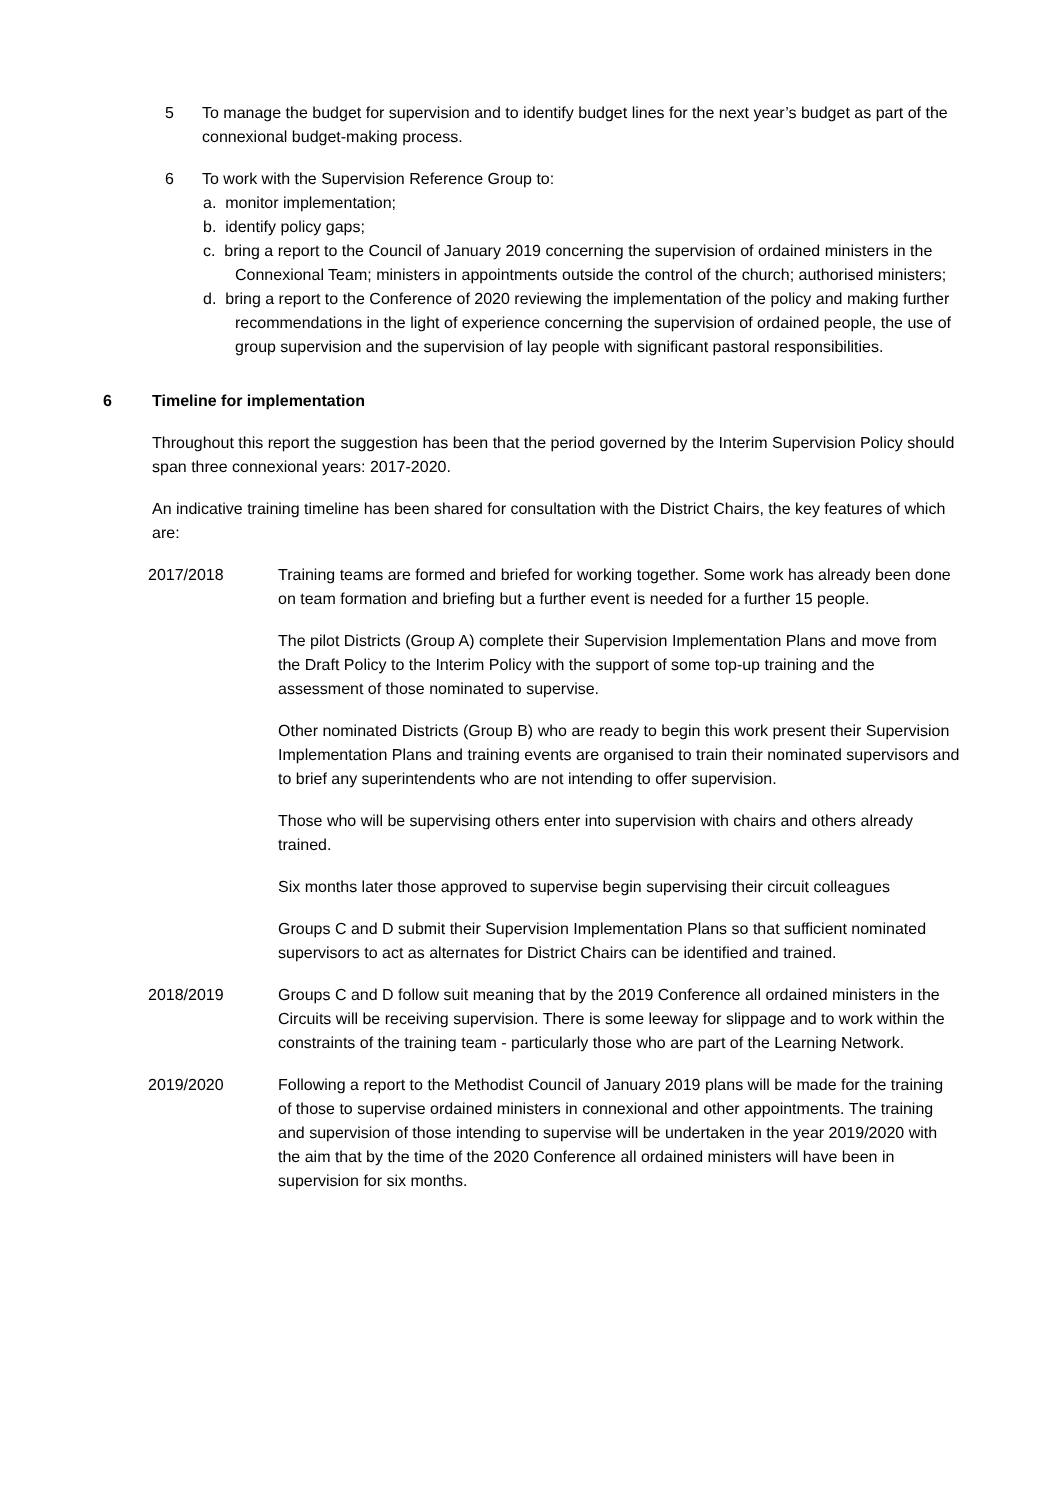5 To manage the budget for supervision and to identify budget lines for the next year’s budget as part of the connexional budget-making process.
6 To work with the Supervision Reference Group to:
a. monitor implementation;
b. identify policy gaps;
c. bring a report to the Council of January 2019 concerning the supervision of ordained ministers in the Connexional Team; ministers in appointments outside the control of the church; authorised ministers;
d. bring a report to the Conference of 2020 reviewing the implementation of the policy and making further recommendations in the light of experience concerning the supervision of ordained people, the use of group supervision and the supervision of lay people with significant pastoral responsibilities.
6 Timeline for implementation
Throughout this report the suggestion has been that the period governed by the Interim Supervision Policy should span three connexional years: 2017-2020.
An indicative training timeline has been shared for consultation with the District Chairs, the key features of which are:
2017/2018 Training teams are formed and briefed for working together. Some work has already been done on team formation and briefing but a further event is needed for a further 15 people.
The pilot Districts (Group A) complete their Supervision Implementation Plans and move from the Draft Policy to the Interim Policy with the support of some top-up training and the assessment of those nominated to supervise.
Other nominated Districts (Group B) who are ready to begin this work present their Supervision Implementation Plans and training events are organised to train their nominated supervisors and to brief any superintendents who are not intending to offer supervision.
Those who will be supervising others enter into supervision with chairs and others already trained.
Six months later those approved to supervise begin supervising their circuit colleagues
Groups C and D submit their Supervision Implementation Plans so that sufficient nominated supervisors to act as alternates for District Chairs can be identified and trained.
2018/2019 Groups C and D follow suit meaning that by the 2019 Conference all ordained ministers in the Circuits will be receiving supervision. There is some leeway for slippage and to work within the constraints of the training team - particularly those who are part of the Learning Network.
2019/2020 Following a report to the Methodist Council of January 2019 plans will be made for the training of those to supervise ordained ministers in connexional and other appointments. The training and supervision of those intending to supervise will be undertaken in the year 2019/2020 with the aim that by the time of the 2020 Conference all ordained ministers will have been in supervision for six months.